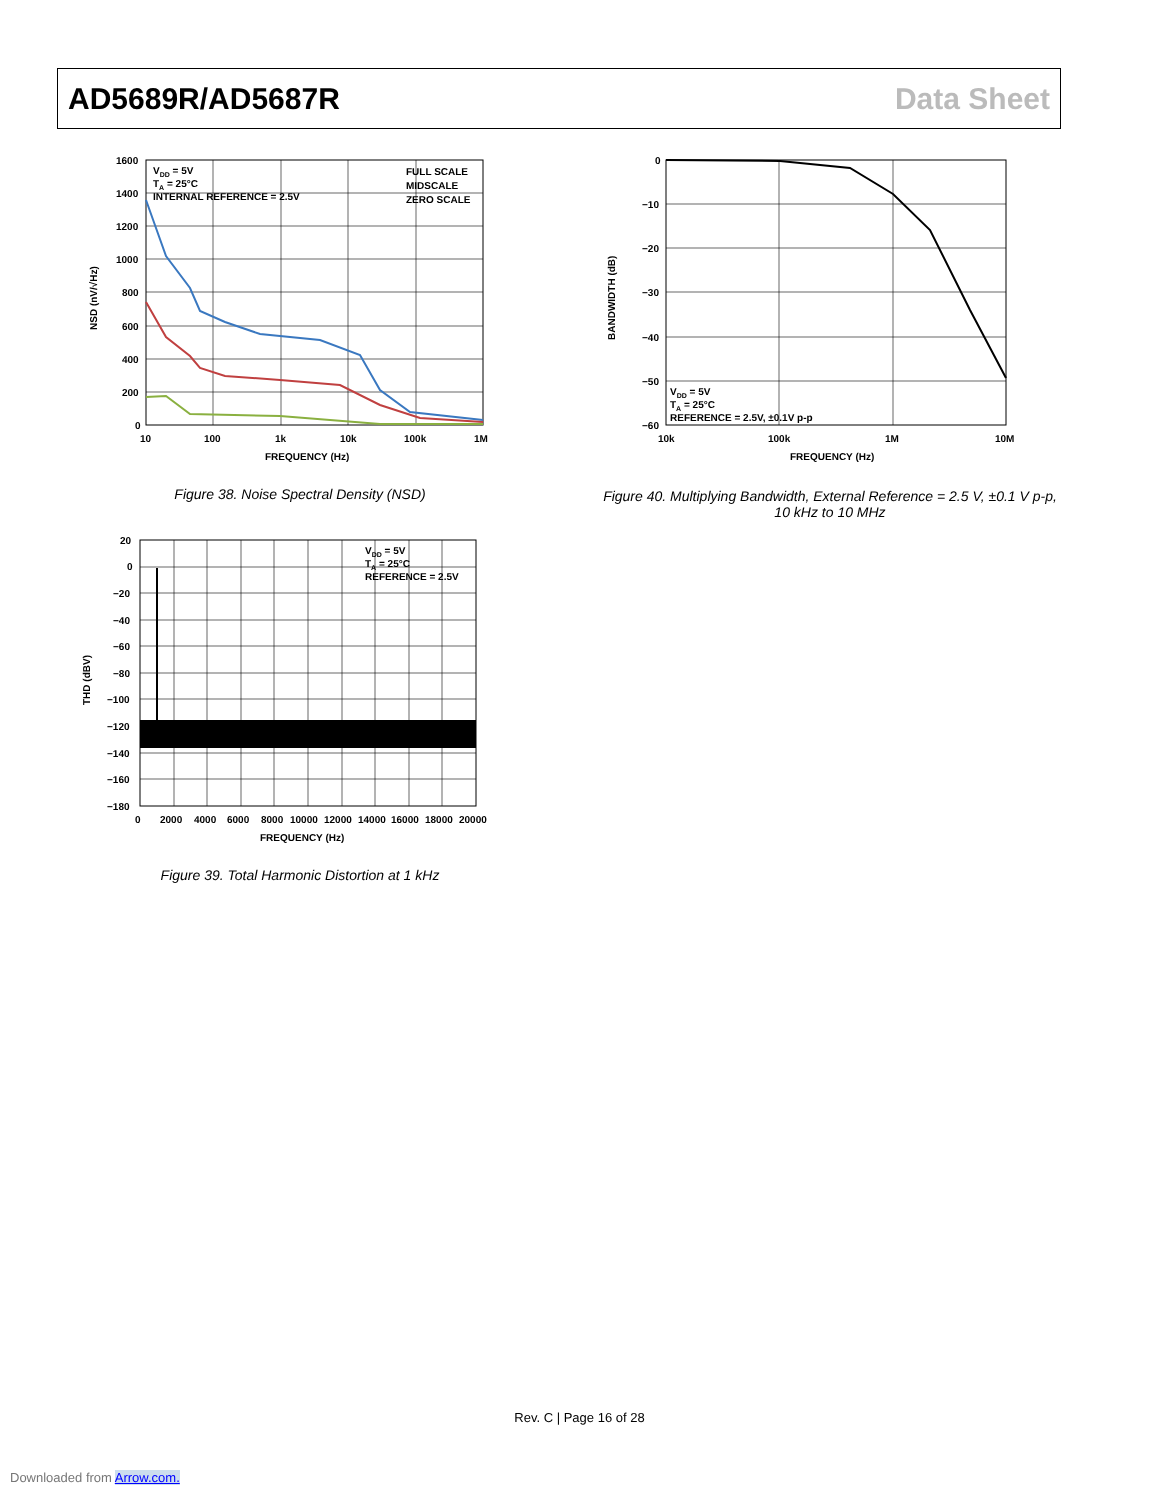AD5689R/AD5687R Data Sheet
VDD = 5V
TA = 25°C
INTERNAL REFERENCE = 2.5V
FULL SCALE
MIDSCALE
ZERO SCALE
1600
1400
1200
1000
800
600
400
200
0
10
100
1k
10k
100k
1M
FREQUENCY (Hz)
NSD (nV/√Hz)
Figure 38. Noise Spectral Density (NSD)
VDD = 5V
TA = 25°C
REFERENCE = 2.5V, ±0.1V p-p
0
−10
−20
−30
−40
−50
−60
10k
100k
1M
10M
FREQUENCY (Hz)
BANDWIDTH (dB)
Figure 40. Multiplying Bandwidth, External Reference = 2.5 V, ±0.1 V p-p,
10 kHz to 10 MHz
VDD = 5V
TA = 25°C
REFERENCE = 2.5V
20
0
−20
−40
−60
−80
−100
−120
−140
−160
−180
0
2000
4000
6000
8000
10000
12000
14000
16000
18000
20000
FREQUENCY (Hz)
THD (dBV)
Figure 39. Total Harmonic Distortion at 1 kHz
Rev. C | Page 16 of 28
Downloaded from Arrow.com.